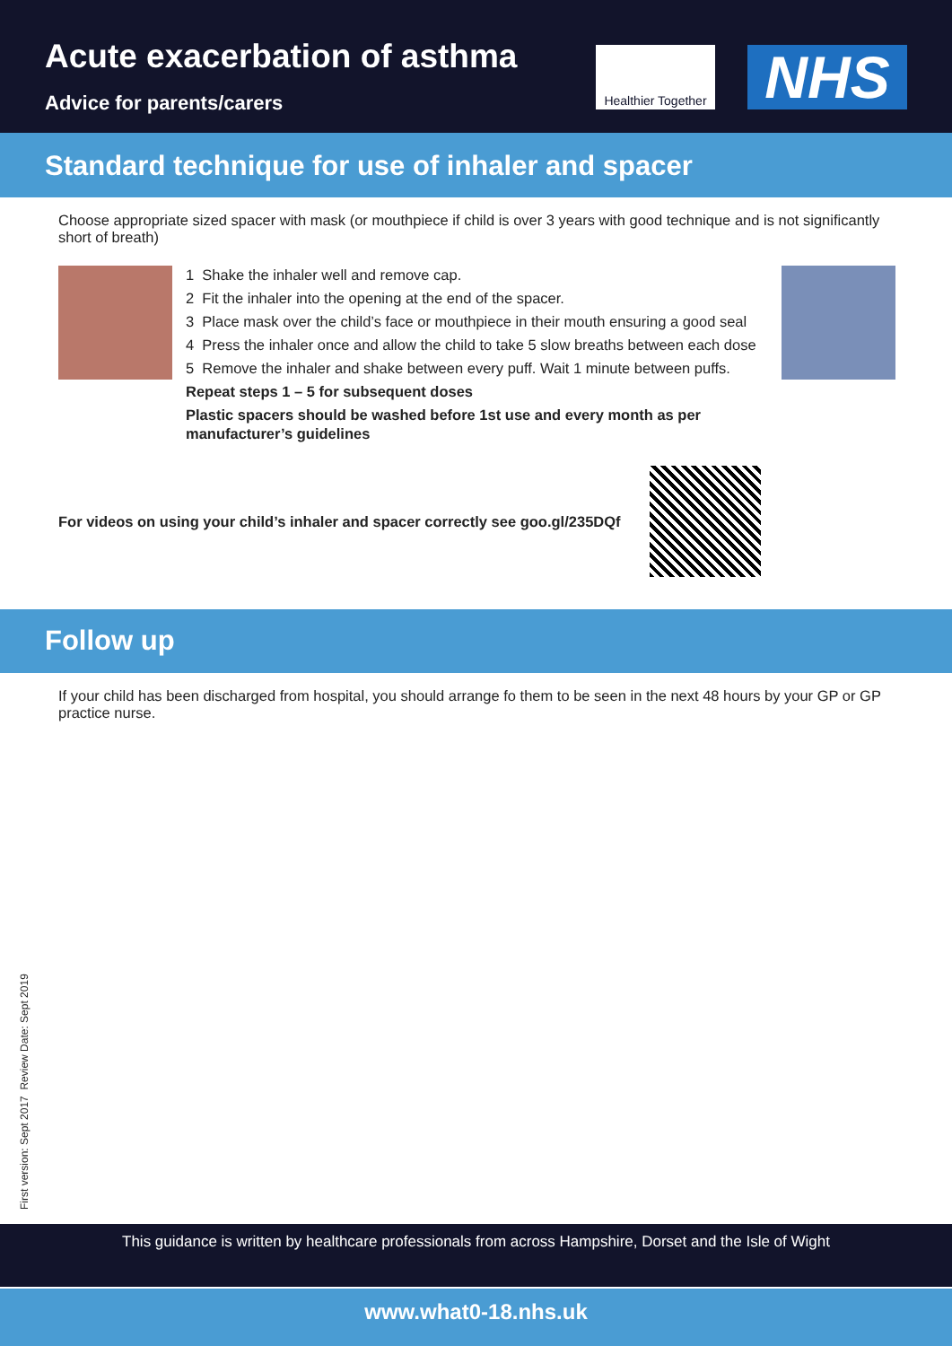Acute exacerbation of asthma
Advice for parents/carers
Healthier Together
NHS
Standard technique for use of inhaler and spacer
Choose appropriate sized spacer with mask (or mouthpiece if child is over 3 years with good technique and is not significantly short of breath)
1 Shake the inhaler well and remove cap.
2 Fit the inhaler into the opening at the end of the spacer.
3 Place mask over the child’s face or mouthpiece in their mouth ensuring a good seal
4 Press the inhaler once and allow the child to take 5 slow breaths between each dose
5 Remove the inhaler and shake between every puff. Wait 1 minute between puffs.
Repeat steps 1 – 5 for subsequent doses
Plastic spacers should be washed before 1st use and every month as per manufacturer’s guidelines
For videos on using your child’s inhaler and spacer correctly see goo.gl/235DQf
Follow up
If your child has been discharged from hospital, you should arrange fo them to be seen in the next 48 hours by your GP or GP practice nurse.
First version: Sept 2017 Review Date: Sept 2019
This guidance is written by healthcare professionals from across Hampshire, Dorset and the Isle of Wight
www.what0-18.nhs.uk